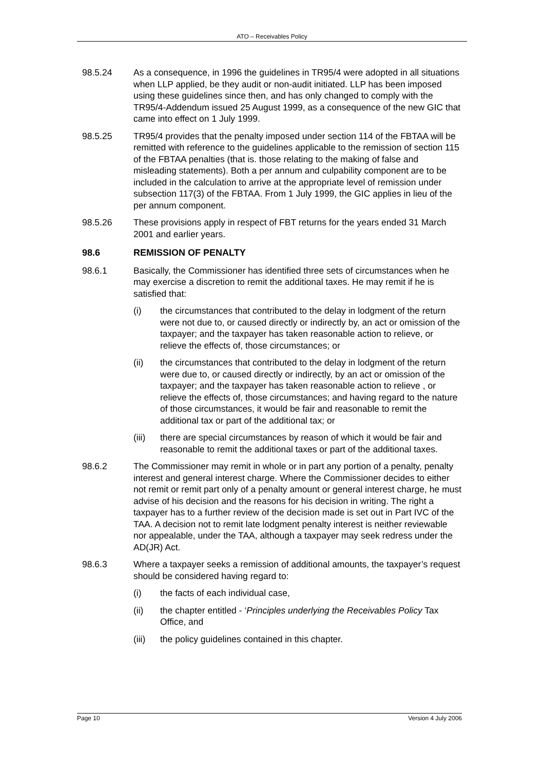ATO – Receivables Policy
98.5.24 As a consequence, in 1996 the guidelines in TR95/4 were adopted in all situations when LLP applied, be they audit or non-audit initiated. LLP has been imposed using these guidelines since then, and has only changed to comply with the TR95/4-Addendum issued 25 August 1999, as a consequence of the new GIC that came into effect on 1 July 1999.
98.5.25 TR95/4 provides that the penalty imposed under section 114 of the FBTAA will be remitted with reference to the guidelines applicable to the remission of section 115 of the FBTAA penalties (that is. those relating to the making of false and misleading statements). Both a per annum and culpability component are to be included in the calculation to arrive at the appropriate level of remission under subsection 117(3) of the FBTAA. From 1 July 1999, the GIC applies in lieu of the per annum component.
98.5.26 These provisions apply in respect of FBT returns for the years ended 31 March 2001 and earlier years.
98.6 REMISSION OF PENALTY
98.6.1 Basically, the Commissioner has identified three sets of circumstances when he may exercise a discretion to remit the additional taxes. He may remit if he is satisfied that:
(i) the circumstances that contributed to the delay in lodgment of the return were not due to, or caused directly or indirectly by, an act or omission of the taxpayer; and the taxpayer has taken reasonable action to relieve, or relieve the effects of, those circumstances; or
(ii) the circumstances that contributed to the delay in lodgment of the return were due to, or caused directly or indirectly, by an act or omission of the taxpayer; and the taxpayer has taken reasonable action to relieve , or relieve the effects of, those circumstances; and having regard to the nature of those circumstances, it would be fair and reasonable to remit the additional tax or part of the additional tax; or
(iii)
there are special circumstances by reason of which it would be fair and reasonable to remit the additional taxes or part of the additional taxes.
98.6.2 The Commissioner may remit in whole or in part any portion of a penalty, penalty interest and general interest charge. Where the Commissioner decides to either not remit or remit part only of a penalty amount or general interest charge, he must advise of his decision and the reasons for his decision in writing. The right a taxpayer has to a further review of the decision made is set out in Part IVC of the TAA. A decision not to remit late lodgment penalty interest is neither reviewable nor appealable, under the TAA, although a taxpayer may seek redress under the AD(JR) Act.
98.6.3 Where a taxpayer seeks a remission of additional amounts, the taxpayer’s request should be considered having regard to:
(i) the facts of each individual case,
(ii) the chapter entitled - ‘Principles underlying the Receivables Policy Tax Office, and
(iii)
the policy guidelines contained in this chapter.
Page 10 Version 4 July 2006